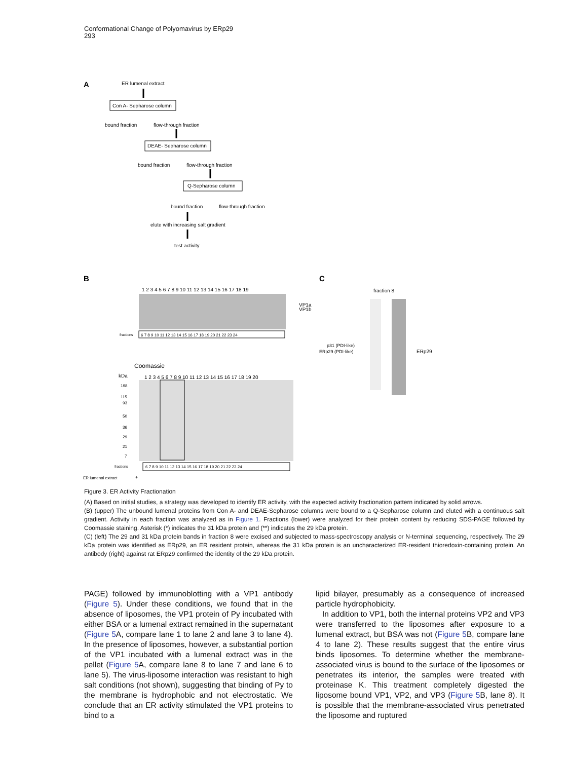Conformational Change of Polyomavirus by ERp29
293
A
ER lumenal extract
Con A- Sepharose column
bound fraction
flow-through fraction
DEAE- Sepharose column
bound fraction
flow-through fraction
Q-Sepharose column
bound fraction
flow-through fraction
elute with increasing salt gradient
test activity
B
1 2 3 4 5 6 7 8 9 10 11 12 13 14 15 16 17 18 19
VP1a
VP1b
fractions
6 7 8 9 10 11 12 13 14 15 16 17 18 19 20 21 22 23 24
Coomassie
kDa
1 2 3 4 5 6 7 8 9 10 11 12 13 14 15 16 17 18 19 20
198
115
93
50
36
29
21
7
fractions
6 7 8 9 10 11 12 13 14 15 16 17 18 19 20 21 22 23 24
ER lumenal extract
+
C
fraction 8
p31 (PDI-like)
ERp29 (PDI-like)
ERp29
Figure 3. ER Activity Fractionation
(A) Based on initial studies, a strategy was developed to identify ER activity, with the expected activity fractionation pattern indicated by solid arrows.
(B) (upper) The unbound lumenal proteins from Con A- and DEAE-Sepharose columns were bound to a Q-Sepharose column and eluted with a continuous salt gradient. Activity in each fraction was analyzed as in Figure 1. Fractions (lower) were analyzed for their protein content by reducing SDS-PAGE followed by Coomassie staining. Asterisk (*) indicates the 31 kDa protein and (**) indicates the 29 kDa protein.
(C) (left) The 29 and 31 kDa protein bands in fraction 8 were excised and subjected to mass-spectroscopy analysis or N-terminal sequencing, respectively. The 29 kDa protein was identified as ERp29, an ER resident protein, whereas the 31 kDa protein is an uncharacterized ER-resident thioredoxin-containing protein. An antibody (right) against rat ERp29 confirmed the identity of the 29 kDa protein.
PAGE) followed by immunoblotting with a VP1 antibody (Figure 5). Under these conditions, we found that in the absence of liposomes, the VP1 protein of Py incubated with either BSA or a lumenal extract remained in the supernatant (Figure 5 A, compare lane 1 to lane 2 and lane 3 to lane 4). In the presence of liposomes, however, a substantial portion of the VP1 incubated with a lumenal extract was in the pellet (Figure 5 A, compare lane 8 to lane 7 and lane 6 to lane 5). The virus-liposome interaction was resistant to high salt conditions (not shown), suggesting that binding of Py to the membrane is hydrophobic and not electrostatic. We conclude that an ER activity stimulated the VP1 proteins to bind to a
lipid bilayer, presumably as a consequence of increased particle hydrophobicity.
In addition to VP1, both the internal proteins VP2 and VP3 were transferred to the liposomes after exposure to a lumenal extract, but BSA was not (Figure 5 B, compare lane 4 to lane 2). These results suggest that the entire virus binds liposomes. To determine whether the membrane-associated virus is bound to the surface of the liposomes or penetrates its interior, the samples were treated with proteinase K. This treatment completely digested the liposome bound VP1, VP2, and VP3 (Figure 5 B, lane 8). It is possible that the membrane-associated virus penetrated the liposome and ruptured